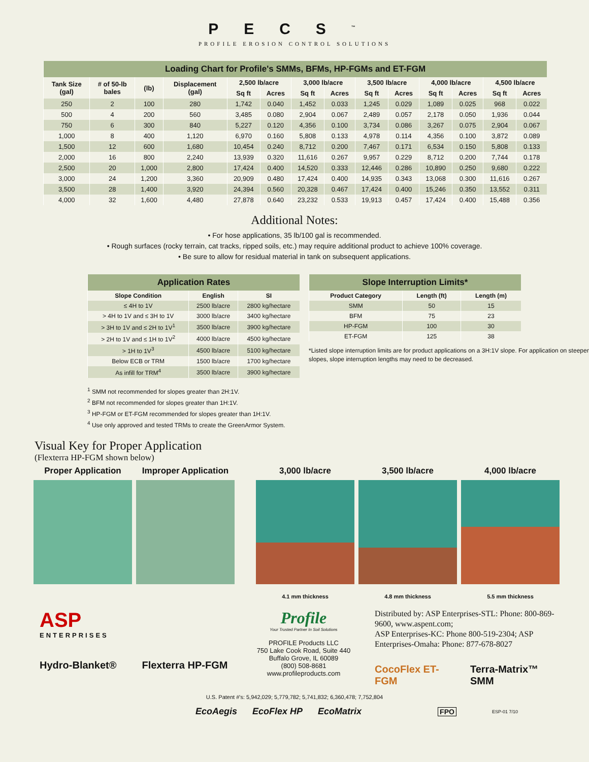PECS<sup>™</sup>
PROFILE EROSION CONTROL SOLUTIONS
| Loading Chart for Profile's SMMs, BFMs, HP-FGMs and ET-FGM | | | | | | | | | | | | | |
| Tank Size (gal) | # of 50-lb bales | (lb) | Displacement (gal) | 2,500 lb/acre | | 3,000 lb/acre | | 3,500 lb/acre | | 4,000 lb/acre | | 4,500 lb/acre | |
| | | | | Sq ft | Acres | Sq ft | Acres | Sq ft | Acres | Sq ft | Acres | Sq ft | Acres |
| 250 | 2 | 100 | 280 | 1,742 | 0.040 | 1,452 | 0.033 | 1,245 | 0.029 | 1,089 | 0.025 | 968 | 0.022 |
| 500 | 4 | 200 | 560 | 3,485 | 0.080 | 2,904 | 0.067 | 2,489 | 0.057 | 2,178 | 0.050 | 1,936 | 0.044 |
| 750 | 6 | 300 | 840 | 5,227 | 0.120 | 4,356 | 0.100 | 3,734 | 0.086 | 3,267 | 0.075 | 2,904 | 0.067 |
| 1,000 | 8 | 400 | 1,120 | 6,970 | 0.160 | 5,808 | 0.133 | 4,978 | 0.114 | 4,356 | 0.100 | 3,872 | 0.089 |
| 1,500 | 12 | 600 | 1,680 | 10,454 | 0.240 | 8,712 | 0.200 | 7,467 | 0.171 | 6,534 | 0.150 | 5,808 | 0.133 |
| 2,000 | 16 | 800 | 2,240 | 13,939 | 0.320 | 11,616 | 0.267 | 9,957 | 0.229 | 8,712 | 0.200 | 7,744 | 0.178 |
| 2,500 | 20 | 1,000 | 2,800 | 17,424 | 0.400 | 14,520 | 0.333 | 12,446 | 0.286 | 10,890 | 0.250 | 9,680 | 0.222 |
| 3,000 | 24 | 1,200 | 3,360 | 20,909 | 0.480 | 17,424 | 0.400 | 14,935 | 0.343 | 13,068 | 0.300 | 11,616 | 0.267 |
| 3,500 | 28 | 1,400 | 3,920 | 24,394 | 0.560 | 20,328 | 0.467 | 17,424 | 0.400 | 15,246 | 0.350 | 13,552 | 0.311 |
| 4,000 | 32 | 1,600 | 4,480 | 27,878 | 0.640 | 23,232 | 0.533 | 19,913 | 0.457 | 17,424 | 0.400 | 15,488 | 0.356 |
Additional Notes:
• For hose applications, 35 lb/100 gal is recommended.
• Rough surfaces (rocky terrain, cat tracks, ripped soils, etc.) may require additional product to achieve 100% coverage.
• Be sure to allow for residual material in tank on subsequent applications.
| Application Rates | | |
| Slope Condition | English | SI |
| ≤ 4H to 1V | 2500 lb/acre | 2800 kg/hectare |
| > 4H to 1V and ≤ 3H to 1V | 3000 lb/acre | 3400 kg/hectare |
| > 3H to 1V and ≤ 2H to 1V<sup>1</sup> | 3500 lb/acre | 3900 kg/hectare |
| > 2H to 1V and ≤ 1H to 1V<sup>2</sup> | 4000 lb/acre | 4500 kg/hectare |
| > 1H to 1V<sup>3</sup> | 4500 lb/acre | 5100 kg/hectare |
| Below ECB or TRM | 1500 lb/acre | 1700 kg/hectare |
| As infill for TRM<sup>4</sup> | 3500 lb/acre | 3900 kg/hectare |
<sup>1</sup> SMM not recommended for slopes greater than 2H:1V.
<sup>2</sup> BFM not recommended for slopes greater than 1H:1V.
<sup>3</sup> HP-FGM or ET-FGM recommended for slopes greater than 1H:1V.
<sup>4</sup> Use only approved and tested TRMs to create the GreenArmor System.
| Slope Interruption Limits* | | |
| Product Category | Length (ft) | Length (m) |
| SMM | 50 | 15 |
| BFM | 75 | 23 |
| HP-FGM | 100 | 30 |
| ET-FGM | 125 | 38 |
*Listed slope interruption limits are for product applications on a 3H:1V slope. For application on steeper slopes, slope interruption lengths may need to be decreased.
Visual Key for Proper Application
(Flexterra HP-FGM shown below)
Proper Application Improper Application
3,000 lb/acre
4.1 mm thickness
3,500 lb/acre
4.8 mm thickness
4,000 lb/acre
5.5 mm thickness
ASP
ENTERPRISES
Hydro-Blanket® Flexterra HP-FGM
Profile
Your Trusted Partner In Soil Solutions
PROFILE Products LLC
750 Lake Cook Road, Suite 440
Buffalo Grove, IL 60089
(800) 508-8681
www.profileproducts.com
Distributed by: ASP Enterprises-STL: Phone: 800-869-9600, www.aspent.com;
ASP Enterprises-KC: Phone 800-519-2304; ASP Enterprises-Omaha: Phone: 877-678-8027
CocoFlex ET-FGM Terra-Matrix™ SMM
U.S. Patent #'s: 5,942,029; 5,779,782; 5,741,832; 6,360,478; 7,752,804
EcoAegis EcoFlex HP EcoMatrix FPO ESP-01 7/10